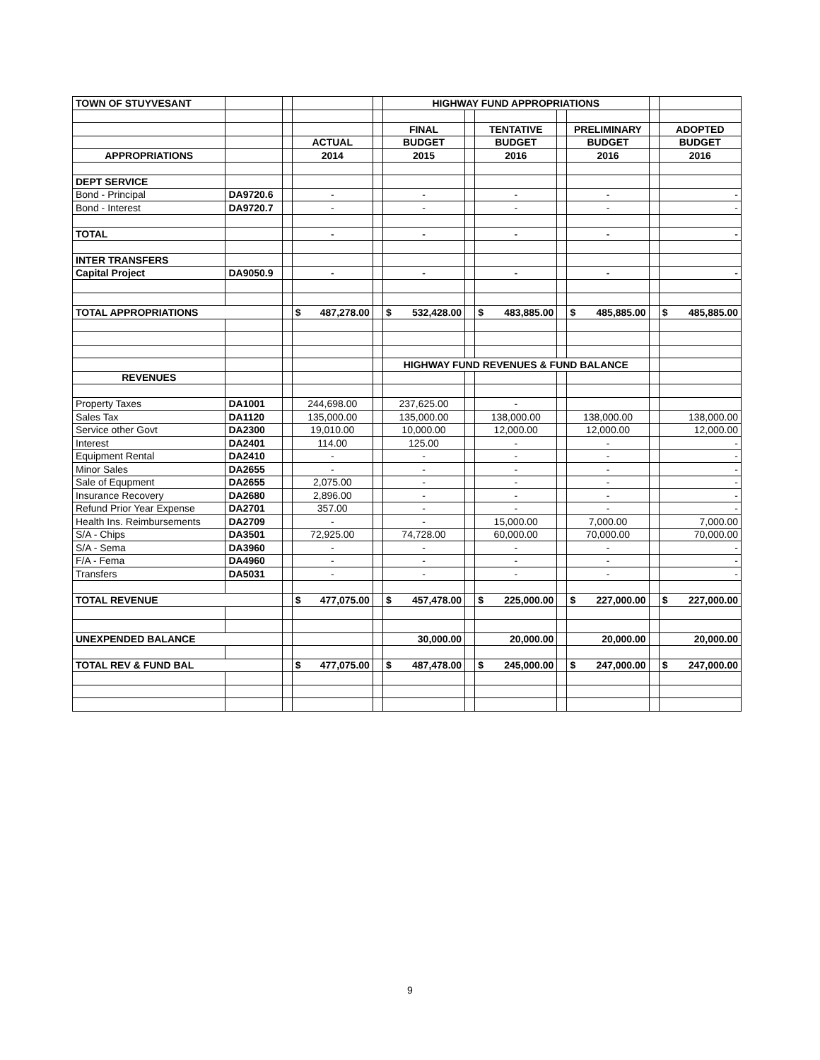| TOWN OF STUYVESANT | | | | | HIGHWAY FUND APPROPRIATIONS | | | | | | |
| | | | | | FINAL | | TENTATIVE | | PRELIMINARY | | ADOPTED |
| | | | ACTUAL | | BUDGET | | BUDGET | | BUDGET | | BUDGET |
| APPROPRIATIONS | | | 2014 | | 2015 | | 2016 | | 2016 | | 2016 |
| DEPT SERVICE | | | | | | | | | | | |
| Bond - Principal | DA9720.6 | | - | | - | | - | | - | | - |
| Bond - Interest | DA9720.7 | | - | | - | | - | | - | | - |
| TOTAL | | | - | | - | | - | | - | | - |
| INTER TRANSFERS | | | | | | | | | | | |
| Capital Project | DA9050.9 | | - | | - | | - | | - | | - |
| TOTAL APPROPRIATIONS | | | $ 487,278.00 | | $ 532,428.00 | | $ 483,885.00 | | $ 485,885.00 | | $ 485,885.00 |
| | | | | | HIGHWAY FUND REVENUES & FUND BALANCE | | | | | | |
| REVENUES | | | | | | | | | | | |
| Property Taxes | DA1001 | | 244,698.00 | | 237,625.00 | | - | | | | |
| Sales Tax | DA1120 | | 135,000.00 | | 135,000.00 | | 138,000.00 | | 138,000.00 | | 138,000.00 |
| Service other Govt | DA2300 | | 19,010.00 | | 10,000.00 | | 12,000.00 | | 12,000.00 | | 12,000.00 |
| Interest | DA2401 | | 114.00 | | 125.00 | | - | | - | | - |
| Equipment Rental | DA2410 | | - | | - | | - | | - | | - |
| Minor Sales | DA2655 | | - | | - | | - | | - | | - |
| Sale of Equpment | DA2655 | | 2,075.00 | | - | | - | | - | | - |
| Insurance Recovery | DA2680 | | 2,896.00 | | - | | - | | - | | - |
| Refund Prior Year Expense | DA2701 | | 357.00 | | - | | - | | - | | - |
| Health Ins. Reimbursements | DA2709 | | - | | - | | 15,000.00 | | 7,000.00 | | 7,000.00 |
| S/A - Chips | DA3501 | | 72,925.00 | | 74,728.00 | | 60,000.00 | | 70,000.00 | | 70,000.00 |
| S/A - Sema | DA3960 | | - | | - | | - | | - | | - |
| F/A - Fema | DA4960 | | - | | - | | - | | - | | - |
| Transfers | DA5031 | | - | | - | | - | | - | | - |
| TOTAL REVENUE | | | $ 477,075.00 | | $ 457,478.00 | | $ 225,000.00 | | $ 227,000.00 | | $ 227,000.00 |
| UNEXPENDED BALANCE | | | | | 30,000.00 | | 20,000.00 | | 20,000.00 | | 20,000.00 |
| TOTAL REV & FUND BAL | | | $ 477,075.00 | | $ 487,478.00 | | $ 245,000.00 | | $ 247,000.00 | | $ 247,000.00 |
9